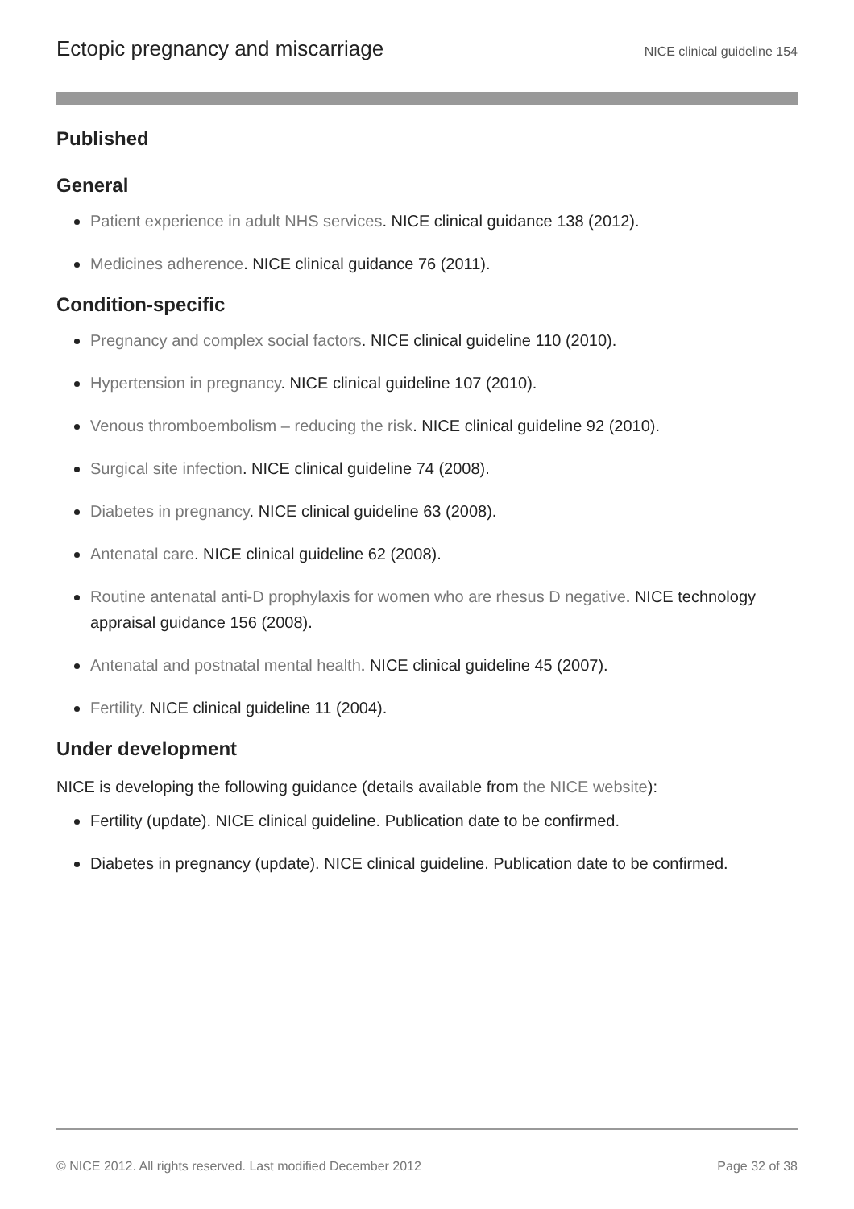Ectopic pregnancy and miscarriage
NICE clinical guideline 154
Published
General
Patient experience in adult NHS services. NICE clinical guidance 138 (2012).
Medicines adherence. NICE clinical guidance 76 (2011).
Condition-specific
Pregnancy and complex social factors. NICE clinical guideline 110 (2010).
Hypertension in pregnancy. NICE clinical guideline 107 (2010).
Venous thromboembolism – reducing the risk. NICE clinical guideline 92 (2010).
Surgical site infection. NICE clinical guideline 74 (2008).
Diabetes in pregnancy. NICE clinical guideline 63 (2008).
Antenatal care. NICE clinical guideline 62 (2008).
Routine antenatal anti-D prophylaxis for women who are rhesus D negative. NICE technology appraisal guidance 156 (2008).
Antenatal and postnatal mental health. NICE clinical guideline 45 (2007).
Fertility. NICE clinical guideline 11 (2004).
Under development
NICE is developing the following guidance (details available from the NICE website):
Fertility (update). NICE clinical guideline. Publication date to be confirmed.
Diabetes in pregnancy (update). NICE clinical guideline. Publication date to be confirmed.
© NICE 2012. All rights reserved. Last modified December 2012 Page 32 of 38